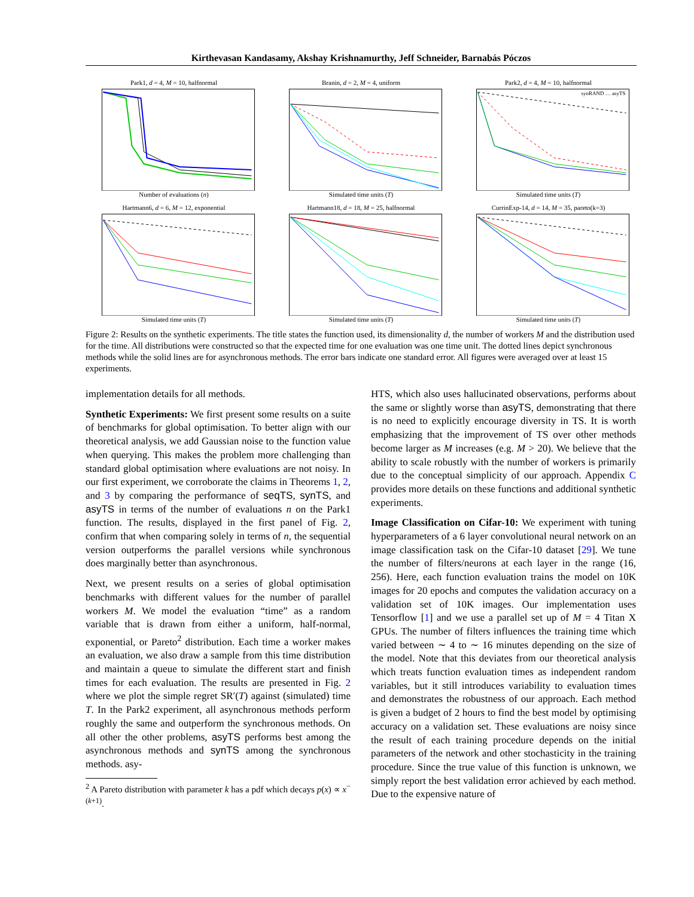Kirthevasan Kandasamy, Akshay Krishnamurthy, Jeff Schneider, Barnabás Póczos
Park1, d = 4, M = 10, halfnormalNumber of evaluations (n)
Branin, d = 2, M = 4, uniformSimulated time units (T)
Park2, d = 4, M = 10, halfnormal
synRAND … asyTS
Simulated time units (T)
Hartmann6, d = 6, M = 12, exponentialSimulated time units (T)
Hartmann18, d = 18, M = 25, halfnormalSimulated time units (T)
CurrinExp-14, d = 14, M = 35, pareto(k=3)Simulated time units (T)
Figure 2: Results on the synthetic experiments. The title states the function used, its dimensionality d, the number of workers M and the distribution used for the time. All distributions were constructed so that the expected time for one evaluation was one time unit. The dotted lines depict synchronous methods while the solid lines are for asynchronous methods. The error bars indicate one standard error. All figures were averaged over at least 15 experiments.
implementation details for all methods.
Synthetic Experiments: We first present some results on a suite of benchmarks for global optimisation. To better align with our theoretical analysis, we add Gaussian noise to the function value when querying. This makes the problem more challenging than standard global optimisation where evaluations are not noisy. In our first experiment, we corroborate the claims in Theorems 1, 2, and 3 by comparing the performance of seqTS, synTS, and asyTS in terms of the number of evaluations n on the Park1 function. The results, displayed in the first panel of Fig. 2, confirm that when comparing solely in terms of n, the sequential version outperforms the parallel versions while synchronous does marginally better than asynchronous.
Next, we present results on a series of global optimisation benchmarks with different values for the number of parallel workers M. We model the evaluation “time” as a random variable that is drawn from either a uniform, half-normal, exponential, or Pareto<sup>2</sup> distribution. Each time a worker makes an evaluation, we also draw a sample from this time distribution and maintain a queue to simulate the different start and finish times for each evaluation. The results are presented in Fig. 2 where we plot the simple regret SR′(T) against (simulated) time T. In the Park2 experiment, all asynchronous methods perform roughly the same and outperform the synchronous methods. On all other the other problems, asyTS performs best among the asynchronous methods and synTS among the synchronous methods. asy-
<sup>2</sup> A Pareto distribution with parameter k has a pdf which decays p(x) ∝ x<sup>−(k+1)</sup>.
HTS, which also uses hallucinated observations, performs about the same or slightly worse than asyTS, demonstrating that there is no need to explicitly encourage diversity in TS. It is worth emphasizing that the improvement of TS over other methods become larger as M increases (e.g. M > 20). We believe that the ability to scale robustly with the number of workers is primarily due to the conceptual simplicity of our approach. Appendix C provides more details on these functions and additional synthetic experiments.
Image Classification on Cifar-10: We experiment with tuning hyperparameters of a 6 layer convolutional neural network on an image classification task on the Cifar-10 dataset [29]. We tune the number of filters/neurons at each layer in the range (16, 256). Here, each function evaluation trains the model on 10K images for 20 epochs and computes the validation accuracy on a validation set of 10K images. Our implementation uses Tensorflow [1] and we use a parallel set up of M = 4 Titan X GPUs. The number of filters influences the training time which varied between ∼ 4 to ∼ 16 minutes depending on the size of the model. Note that this deviates from our theoretical analysis which treats function evaluation times as independent random variables, but it still introduces variability to evaluation times and demonstrates the robustness of our approach. Each method is given a budget of 2 hours to find the best model by optimising accuracy on a validation set. These evaluations are noisy since the result of each training procedure depends on the initial parameters of the network and other stochasticity in the training procedure. Since the true value of this function is unknown, we simply report the best validation error achieved by each method. Due to the expensive nature of